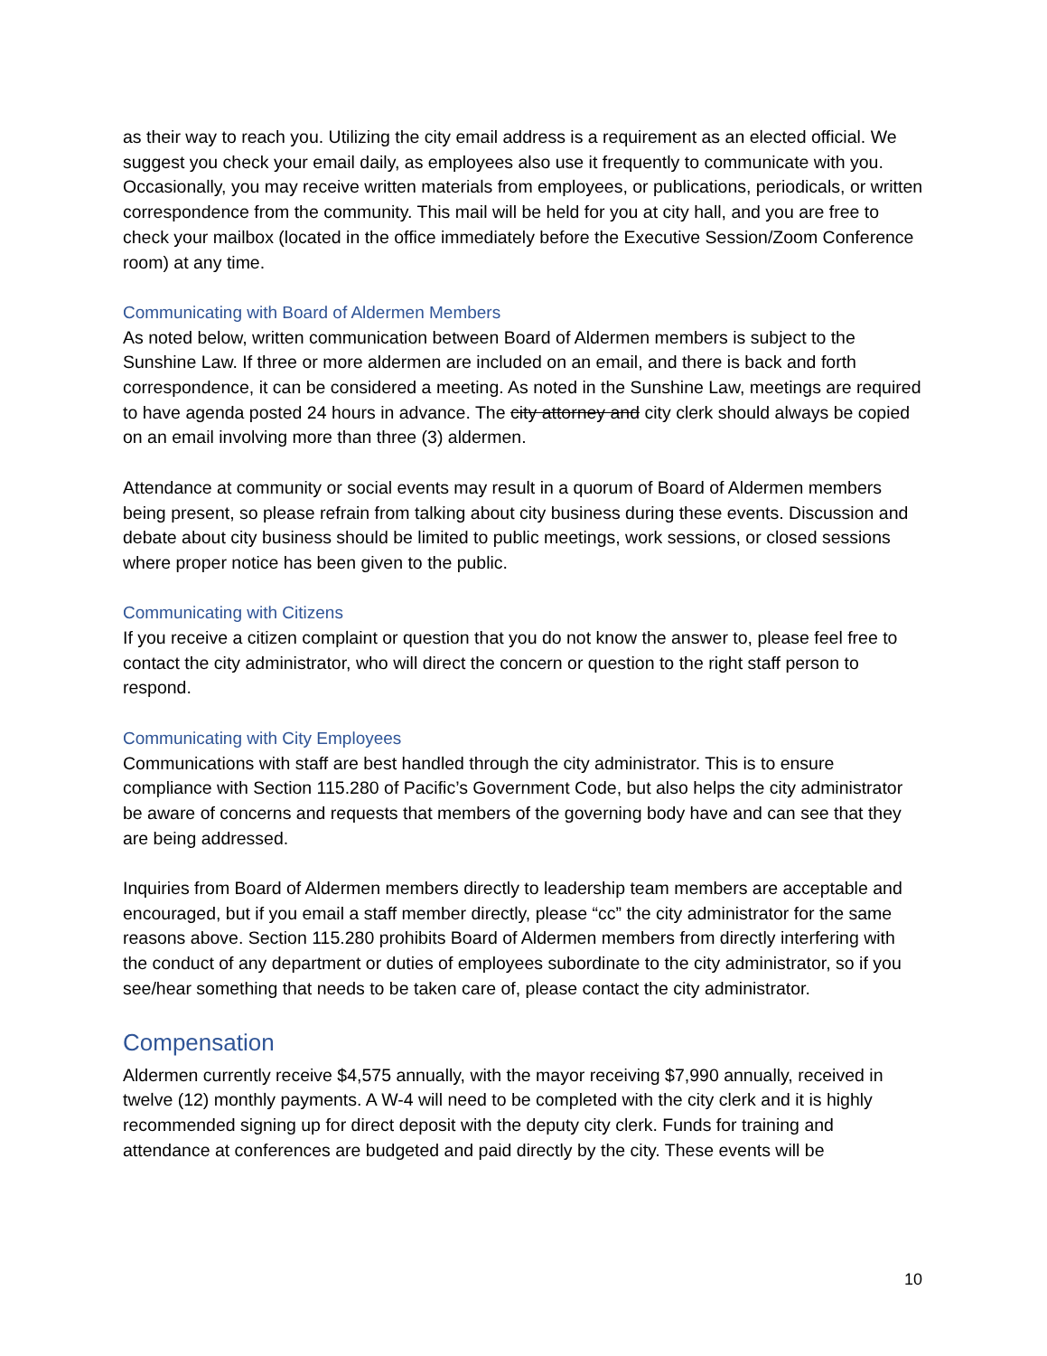as their way to reach you. Utilizing the city email address is a requirement as an elected official. We suggest you check your email daily, as employees also use it frequently to communicate with you. Occasionally, you may receive written materials from employees, or publications, periodicals, or written correspondence from the community. This mail will be held for you at city hall, and you are free to check your mailbox (located in the office immediately before the Executive Session/Zoom Conference room) at any time.
Communicating with Board of Aldermen Members
As noted below, written communication between Board of Aldermen members is subject to the Sunshine Law. If three or more aldermen are included on an email, and there is back and forth correspondence, it can be considered a meeting. As noted in the Sunshine Law, meetings are required to have agenda posted 24 hours in advance. The city attorney and city clerk should always be copied on an email involving more than three (3) aldermen.
Attendance at community or social events may result in a quorum of Board of Aldermen members being present, so please refrain from talking about city business during these events. Discussion and debate about city business should be limited to public meetings, work sessions, or closed sessions where proper notice has been given to the public.
Communicating with Citizens
If you receive a citizen complaint or question that you do not know the answer to, please feel free to contact the city administrator, who will direct the concern or question to the right staff person to respond.
Communicating with City Employees
Communications with staff are best handled through the city administrator. This is to ensure compliance with Section 115.280 of Pacific’s Government Code, but also helps the city administrator be aware of concerns and requests that members of the governing body have and can see that they are being addressed.
Inquiries from Board of Aldermen members directly to leadership team members are acceptable and encouraged, but if you email a staff member directly, please “cc” the city administrator for the same reasons above. Section 115.280 prohibits Board of Aldermen members from directly interfering with the conduct of any department or duties of employees subordinate to the city administrator, so if you see/hear something that needs to be taken care of, please contact the city administrator.
Compensation
Aldermen currently receive $4,575 annually, with the mayor receiving $7,990 annually, received in twelve (12) monthly payments. A W-4 will need to be completed with the city clerk and it is highly recommended signing up for direct deposit with the deputy city clerk. Funds for training and attendance at conferences are budgeted and paid directly by the city. These events will be
10